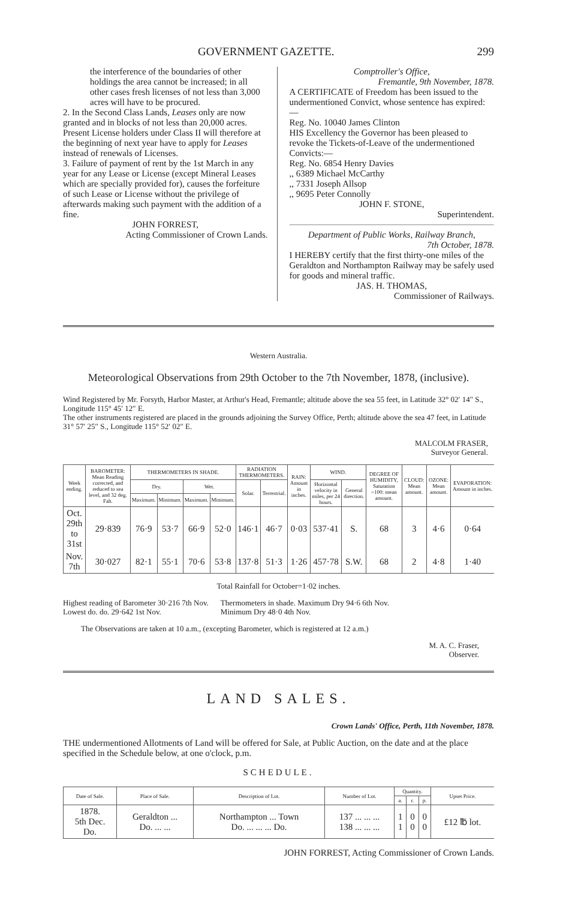GOVERNMENT GAZETTE. 299
the interference of the boundaries of other holdings the area cannot be increased; in all other cases fresh licenses of not less than 3,000 acres will have to be procured.
2. In the Second Class Lands, Leases only are now granted and in blocks of not less than 20,000 acres. Present License holders under Class II will therefore at the beginning of next year have to apply for Leases instead of renewals of Licenses.
3. Failure of payment of rent by the 1st March in any year for any Lease or License (except Mineral Leases which are specially provided for), causes the forfeiture of such Lease or License without the privilege of afterwards making such payment with the addition of a fine.
JOHN FORREST,
Acting Commissioner of Crown Lands.
Comptroller's Office,
Fremantle, 9th November, 1878.
A CERTIFICATE of Freedom has been issued to the undermentioned Convict, whose sentence has expired:—
Reg. No. 10040 James Clinton
HIS Excellency the Governor has been pleased to revoke the Tickets-of-Leave of the undermentioned Convicts:—
Reg. No. 6854 Henry Davies
,, 6389 Michael McCarthy
,, 7331 Joseph Allsop
,, 9695 Peter Connolly
JOHN F. STONE,
Superintendent.
Department of Public Works, Railway Branch,
7th October, 1878.
I HEREBY certify that the first thirty-one miles of the Geraldton and Northampton Railway may be safely used for goods and mineral traffic.
JAS. H. THOMAS,
Commissioner of Railways.
Western Australia.
Meteorological Observations from 29th October to the 7th November, 1878, (inclusive).
Wind Registered by Mr. Forsyth, Harbor Master, at Arthur's Head, Fremantle; altitude above the sea 55 feet, in Latitude 32° 02′ 14″ S., Longitude 115° 45′ 12″ E.
The other instruments registered are placed in the grounds adjoining the Survey Office, Perth; altitude above the sea 47 feet, in Latitude 31° 57′ 25″ S., Longitude 115° 52′ 02″ E.
MALCOLM FRASER,
Surveyor General.
| Week ending. | BAROMETER: Mean Reading corrected, and reduced to sea level, and 32 deg. Fah. | THERMOMETERS IN SHADE. | | | | RADIATION THERMOMETERS. | | RAIN: Amount in inches. | WIND. | | DEGREE OF HUMIDITY, Saturation =100: mean amount. | CLOUD: Mean amount. | OZONE: Mean amount. | EVAPORATION: Amount in inches. |
| --- | --- | --- | --- | --- | --- | --- | --- | --- | --- | --- | --- | --- | --- | --- |
| | | Dry. | | Wet. | | Solar. | Terrestrial. | | Horizontal velocity in miles, per 24 hours. | General direction. | | | | |
| | | Maximum. | Minimum. | Maximum. | Minimum. | | | | | | | | | |
| Oct. 29th to 31st | 29·839 | 76·9 | 53·7 | 66·9 | 52·0 | 146·1 | 46·7 | 0·03 | 537·41 | S. | 68 | 3 | 4·6 | 0·64 |
| Nov. 7th | 30·027 | 82·1 | 55·1 | 70·6 | 53·8 | 137·8 | 51·3 | 1·26 | 457·78 | S.W. | 68 | 2 | 4·8 | 1·40 |
Total Rainfall for October=1·02 inches.
Highest reading of Barometer 30·216 7th Nov.
Lowest do. do. 29·642 1st Nov.
Thermometers in shade. Maximum Dry 94·6 6th Nov.
Minimum Dry 48·0 4th Nov.
The Observations are taken at 10 a.m., (excepting Barometer, which is registered at 12 a.m.)
M. A. C. Fraser,
Observer.
LAND SALES.
Crown Lands' Office, Perth, 11th November, 1878.
THE undermentioned Allotments of Land will be offered for Sale, at Public Auction, on the date and at the place specified in the Schedule below, at one o'clock, p.m.
SCHEDULE.
| Date of Sale. | Place of Sale. | Description of Lot. | Number of Lot. | Quantity. | | | Upset Price. |
| --- | --- | --- | --- | --- | --- | --- | --- |
| | | | | a. | r. | p. | |
| 1878. 5th Dec. Do. | Geraldton ... Do. ... ... | Northampton ... Town Do. ... ... ... Do. | 137 ... ... ... 138 ... ... ... | 1 1 | 0 0 | 0 0 | £12 ℔ lot. |
JOHN FORREST, Acting Commissioner of Crown Lands.